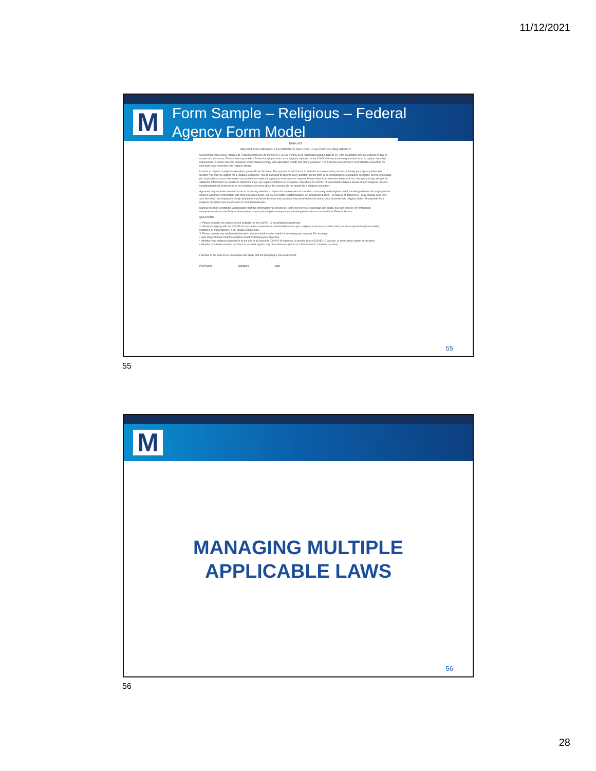11/12/2021
M
Form Sample – Religious – Federal
Agency Form Model
TEMPLATE
REQUEST FOR A RELIGIOUS EXCEPTION TO THE COVID-19 VACCINATION REQUIREMENT
Government-wide policy requires all Federal employees as defined in 5 U.S.C. § 2105 to be vaccinated against COVID-19, with exceptions only as required by law. In certain circumstances, Federal law may entitle a Federal employee who has a religious objection to the COVID-19 vaccination requirement to an exception from that requirement, in which case the employee would instead comply with alternative health and safety protocols. The Federal Government is committed to respecting the important legal protections for religious liberty.
In order to request a religious exception, please fill out this form. The purpose of this form is to start the accommodation process and help your agency determine whether you may be eligible for a religious exception. You do not need to answer every question on the form to be considered for a religious exception, but we encourage you to provide as much information as possible to enable the agency to evaluate your request. Where there is an objective basis to do so, the agency may ask you for additional information as needed to determine if you are legally entitled to an exception. Objections to COVID-19 vaccinations that are based on non-religious reasons, including personal preferences or non-religious concerns about the vaccine, do not qualify for a religious exception.
Agencies may consider several factors in assessing whether a request for an exception is based on a sincerely held religious belief, including whether the employee has acted in a manner inconsistent with their professed belief. But no one factor is determinative. An individual's beliefs—or degree of adherence—may change over time and, therefore, an employee's newly adopted or inconsistently observed practices may nevertheless be based on a sincerely held religious belief. All requests for a religious exception will be evaluated on an individual basis.
Signing this form constitutes a declaration that the information you provide is, to the best of your knowledge and ability, true and correct. Any intentional misrepresentation to the Federal Government may result in legal consequences, including termination or removal from Federal Service.
QUESTIONS
1. Please describe the nature of your objection to the COVID-19 vaccination requirement.
2. Would complying with the COVID-19 vaccination requirement substantially burden your religious exercise or conflict with your sincerely held religious beliefs, practices, or observances? If so, please explain how.
3. Please provide any additional information that you think may be helpful in reviewing your request. For example:
• How long you have held the religious belief underlying your objection
• Whether your religious objection is to the use of all vaccines, COVID-19 vaccines, a specific type of COVID-19 vaccine, or some other subset of vaccines
• Whether you have received vaccines as an adult against any other diseases (such as a flu vaccine or a tetanus vaccine)
I declare to the best of my knowledge and ability that the foregoing is true and correct.
Print Name Signature Date
55
55
M
MANAGING MULTIPLE
APPLICABLE LAWS
56
56
28